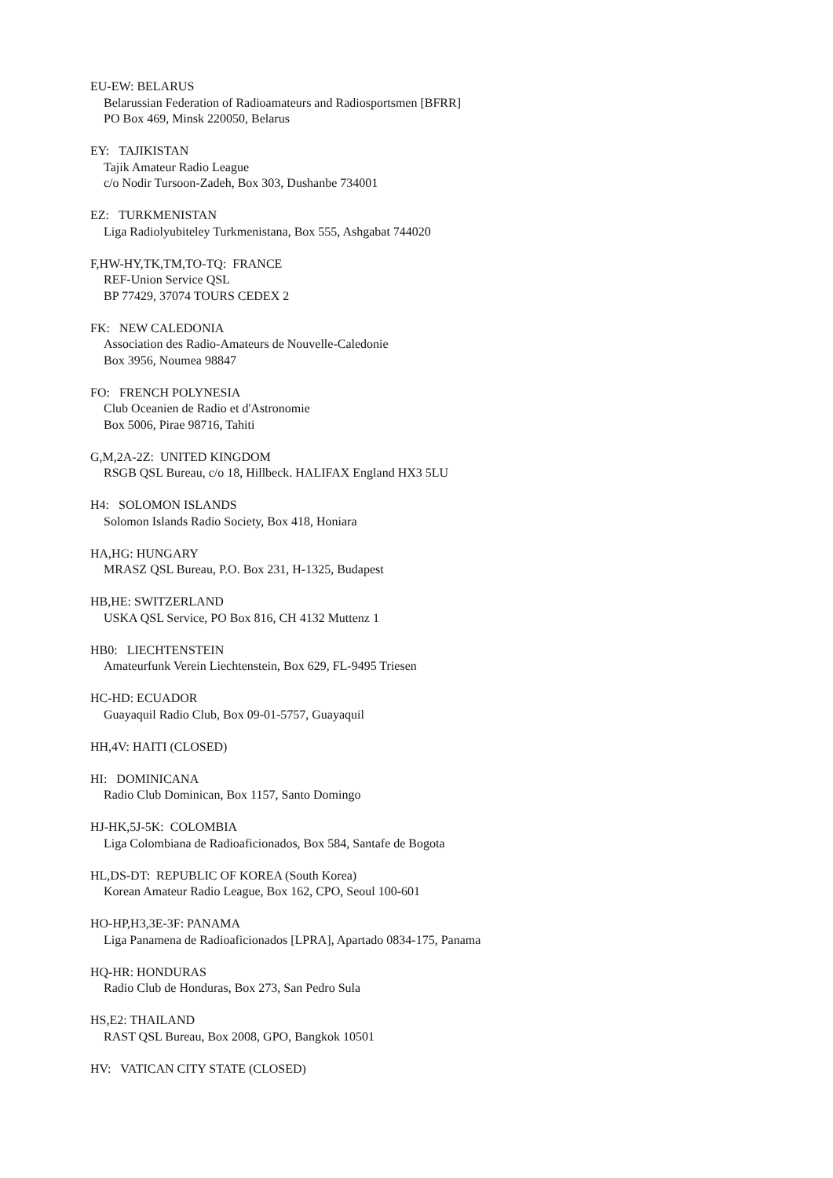EU-EW: BELARUS
Belarussian Federation of Radioamateurs and Radiosportsmen [BFRR]
PO Box 469, Minsk 220050, Belarus
EY: TAJIKISTAN
Tajik Amateur Radio League
c/o Nodir Tursoon-Zadeh, Box 303, Dushanbe 734001
EZ: TURKMENISTAN
Liga Radiolyubiteley Turkmenistana, Box 555, Ashgabat 744020
F,HW-HY,TK,TM,TO-TQ: FRANCE
REF-Union Service QSL
BP 77429, 37074 TOURS CEDEX 2
FK: NEW CALEDONIA
Association des Radio-Amateurs de Nouvelle-Caledonie
Box 3956, Noumea 98847
FO: FRENCH POLYNESIA
Club Oceanien de Radio et d'Astronomie
Box 5006, Pirae 98716, Tahiti
G,M,2A-2Z: UNITED KINGDOM
RSGB QSL Bureau, c/o 18, Hillbeck. HALIFAX England HX3 5LU
H4: SOLOMON ISLANDS
Solomon Islands Radio Society, Box 418, Honiara
HA,HG: HUNGARY
MRASZ QSL Bureau, P.O. Box 231, H-1325, Budapest
HB,HE: SWITZERLAND
USKA QSL Service, PO Box 816, CH 4132 Muttenz 1
HB0: LIECHTENSTEIN
Amateurfunk Verein Liechtenstein, Box 629, FL-9495 Triesen
HC-HD: ECUADOR
Guayaquil Radio Club, Box 09-01-5757, Guayaquil
HH,4V: HAITI (CLOSED)
HI: DOMINICANA
Radio Club Dominican, Box 1157, Santo Domingo
HJ-HK,5J-5K: COLOMBIA
Liga Colombiana de Radioaficionados, Box 584, Santafe de Bogota
HL,DS-DT: REPUBLIC OF KOREA (South Korea)
Korean Amateur Radio League, Box 162, CPO, Seoul 100-601
HO-HP,H3,3E-3F: PANAMA
Liga Panamena de Radioaficionados [LPRA], Apartado 0834-175, Panama
HQ-HR: HONDURAS
Radio Club de Honduras, Box 273, San Pedro Sula
HS,E2: THAILAND
RAST QSL Bureau, Box 2008, GPO, Bangkok 10501
HV: VATICAN CITY STATE (CLOSED)